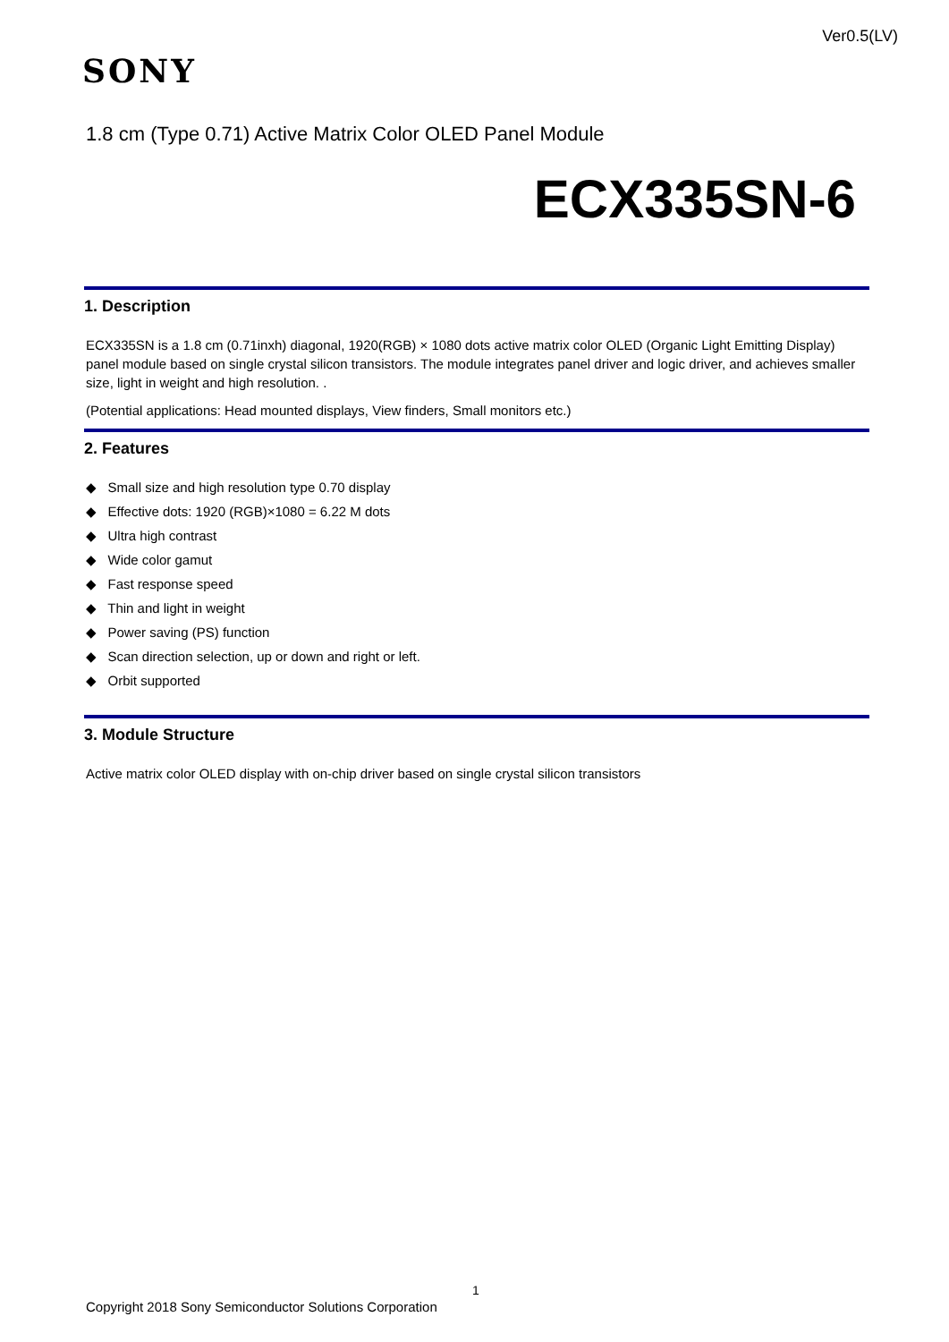Ver0.5(LV)
SONY
1.8 cm (Type 0.71) Active Matrix Color OLED Panel Module
ECX335SN-6
1. Description
ECX335SN is a 1.8 cm (0.71inxh) diagonal, 1920(RGB) × 1080 dots active matrix color OLED (Organic Light Emitting Display) panel module based on single crystal silicon transistors. The module integrates panel driver and logic driver, and achieves smaller size, light in weight and high resolution. .
(Potential applications: Head mounted displays, View finders, Small monitors etc.)
2. Features
◆ Small size and high resolution type 0.70 display
◆ Effective dots: 1920 (RGB)×1080 = 6.22 M dots
◆ Ultra high contrast
◆ Wide color gamut
◆ Fast response speed
◆ Thin and light in weight
◆ Power saving (PS) function
◆ Scan direction selection, up or down and right or left.
◆ Orbit supported
3. Module Structure
Active matrix color OLED display with on-chip driver based on single crystal silicon transistors
1
Copyright 2018 Sony Semiconductor Solutions Corporation